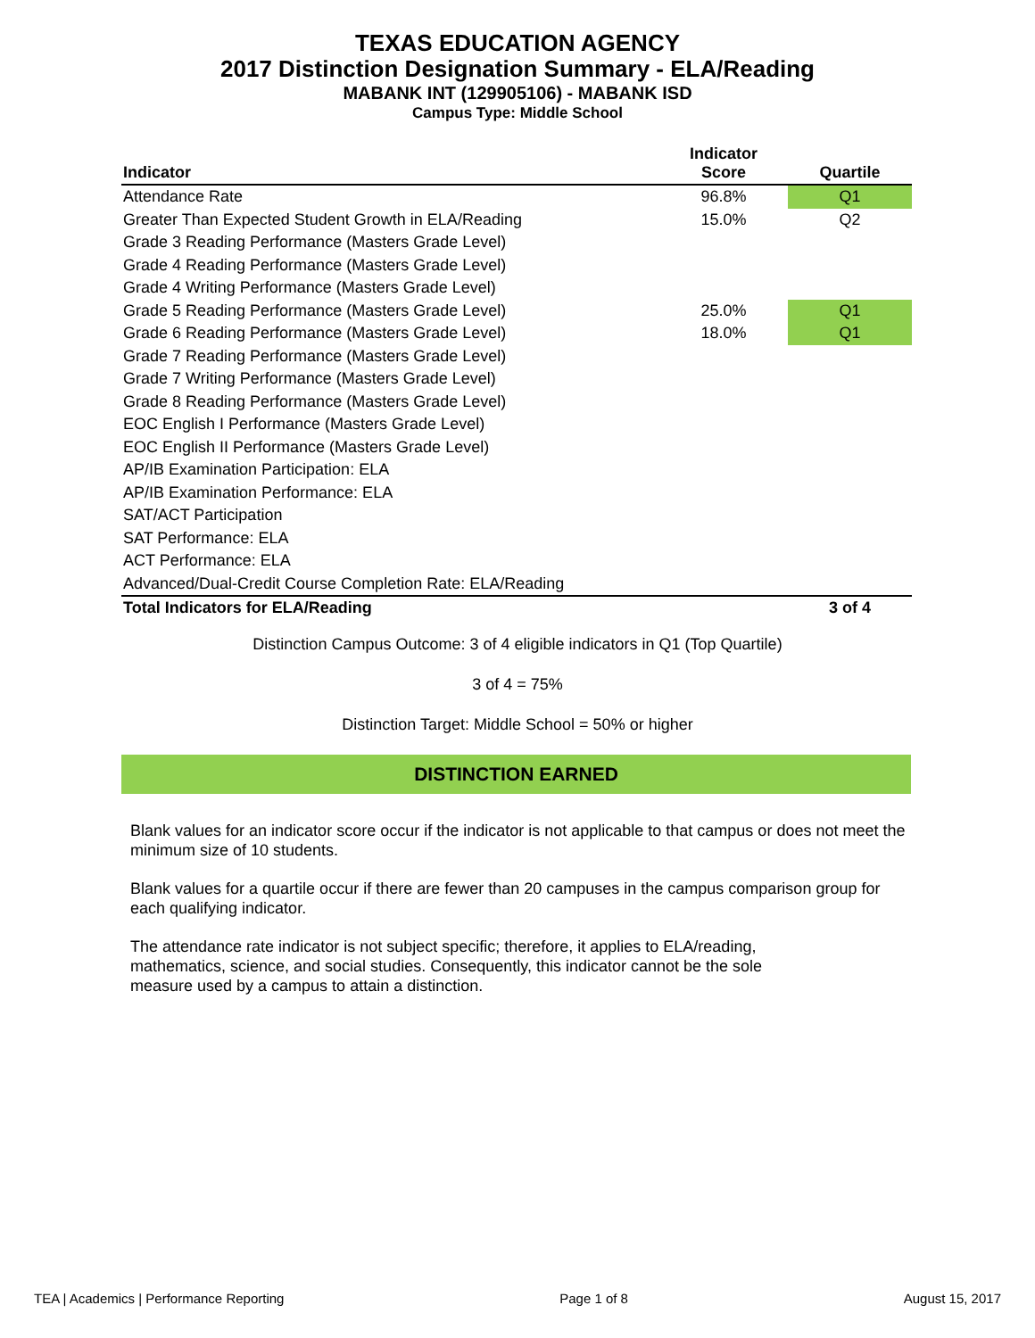TEXAS EDUCATION AGENCY
2017 Distinction Designation Summary - ELA/Reading
MABANK INT (129905106) - MABANK ISD
Campus Type: Middle School
| Indicator | Indicator Score | Quartile |
| --- | --- | --- |
| Attendance Rate | 96.8% | Q1 |
| Greater Than Expected Student Growth in ELA/Reading | 15.0% | Q2 |
| Grade 3 Reading Performance (Masters Grade Level) | | |
| Grade 4 Reading Performance (Masters Grade Level) | | |
| Grade 4 Writing Performance (Masters Grade Level) | | |
| Grade 5 Reading Performance (Masters Grade Level) | 25.0% | Q1 |
| Grade 6 Reading Performance (Masters Grade Level) | 18.0% | Q1 |
| Grade 7 Reading Performance (Masters Grade Level) | | |
| Grade 7 Writing Performance (Masters Grade Level) | | |
| Grade 8 Reading Performance (Masters Grade Level) | | |
| EOC English I Performance (Masters Grade Level) | | |
| EOC English II Performance (Masters Grade Level) | | |
| AP/IB Examination Participation: ELA | | |
| AP/IB Examination Performance: ELA | | |
| SAT/ACT Participation | | |
| SAT Performance: ELA | | |
| ACT Performance: ELA | | |
| Advanced/Dual-Credit Course Completion Rate: ELA/Reading | | |
| Total Indicators for ELA/Reading | | 3 of 4 |
Distinction Campus Outcome: 3 of 4 eligible indicators in Q1 (Top Quartile)
3 of 4 = 75%
Distinction Target: Middle School = 50% or higher
DISTINCTION EARNED
Blank values for an indicator score occur if the indicator is not applicable to that campus or does not meet the minimum size of 10 students.
Blank values for a quartile occur if there are fewer than 20 campuses in the campus comparison group for each qualifying indicator.
The attendance rate indicator is not subject specific; therefore, it applies to ELA/reading, mathematics, science, and social studies. Consequently, this indicator cannot be the sole measure used by a campus to attain a distinction.
TEA | Academics | Performance Reporting Page 1 of 8 August 15, 2017